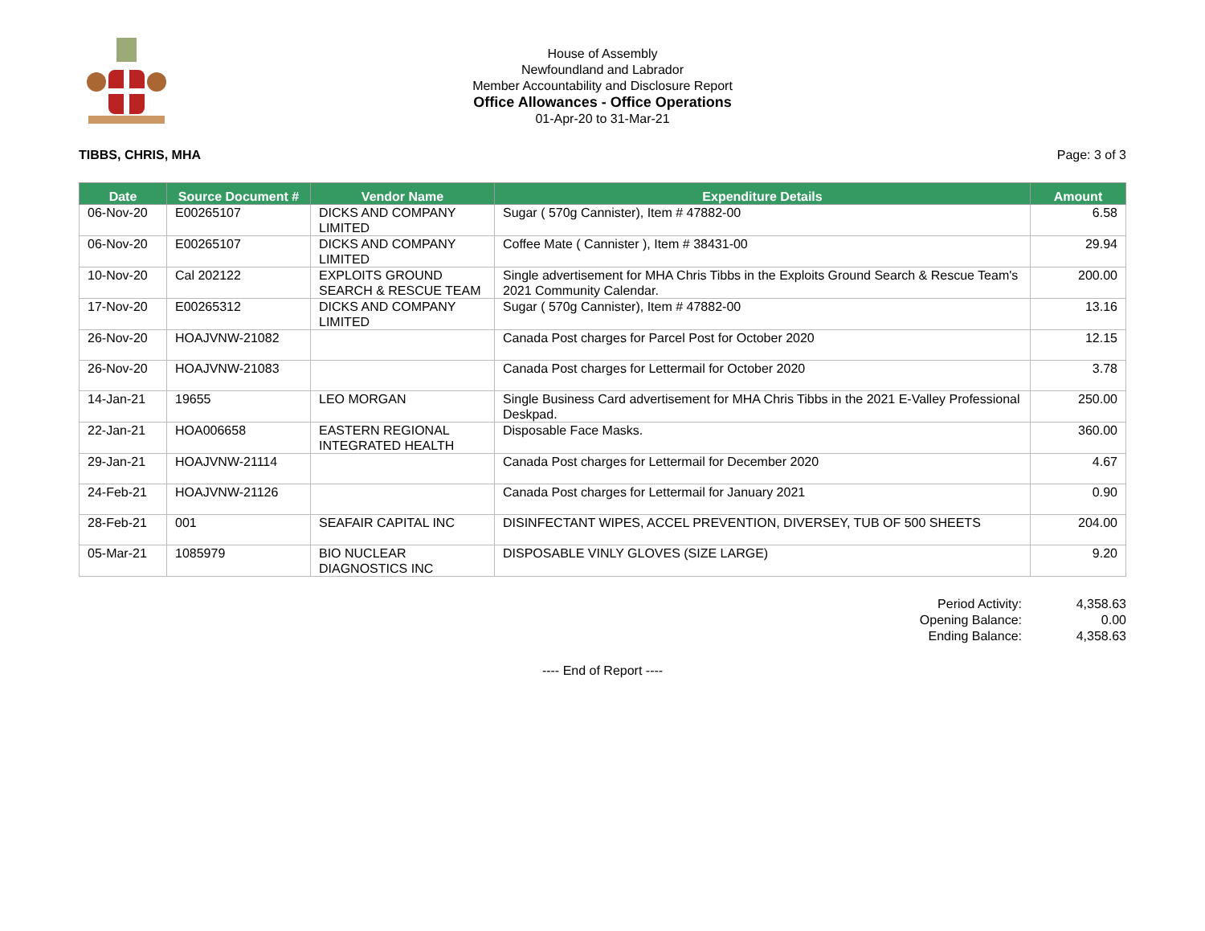House of Assembly
Newfoundland and Labrador
Member Accountability and Disclosure Report
Office Allowances - Office Operations
01-Apr-20 to 31-Mar-21
TIBBS, CHRIS, MHA Page: 3 of 3
| Date | Source Document # | Vendor Name | Expenditure Details | Amount |
| --- | --- | --- | --- | --- |
| 06-Nov-20 | E00265107 | DICKS AND COMPANY LIMITED | Sugar ( 570g Cannister), Item # 47882-00 | 6.58 |
| 06-Nov-20 | E00265107 | DICKS AND COMPANY LIMITED | Coffee Mate ( Cannister ), Item # 38431-00 | 29.94 |
| 10-Nov-20 | Cal 202122 | EXPLOITS GROUND SEARCH & RESCUE TEAM | Single advertisement for MHA Chris Tibbs in the Exploits Ground Search & Rescue Team's 2021 Community Calendar. | 200.00 |
| 17-Nov-20 | E00265312 | DICKS AND COMPANY LIMITED | Sugar ( 570g Cannister), Item # 47882-00 | 13.16 |
| 26-Nov-20 | HOAJVNW-21082 | | Canada Post charges for Parcel Post for October 2020 | 12.15 |
| 26-Nov-20 | HOAJVNW-21083 | | Canada Post charges for Lettermail for October 2020 | 3.78 |
| 14-Jan-21 | 19655 | LEO MORGAN | Single Business Card advertisement for MHA Chris Tibbs in the 2021 E-Valley Professional Deskpad. | 250.00 |
| 22-Jan-21 | HOA006658 | EASTERN REGIONAL INTEGRATED HEALTH | Disposable Face Masks. | 360.00 |
| 29-Jan-21 | HOAJVNW-21114 | | Canada Post charges for Lettermail for December 2020 | 4.67 |
| 24-Feb-21 | HOAJVNW-21126 | | Canada Post charges for Lettermail for January 2021 | 0.90 |
| 28-Feb-21 | 001 | SEAFAIR CAPITAL INC | DISINFECTANT WIPES, ACCEL PREVENTION, DIVERSEY, TUB OF 500 SHEETS | 204.00 |
| 05-Mar-21 | 1085979 | BIO NUCLEAR DIAGNOSTICS INC | DISPOSABLE VINLY GLOVES (SIZE LARGE) | 9.20 |
Period Activity: 4,358.63
Opening Balance: 0.00
Ending Balance: 4,358.63
---- End of Report ----